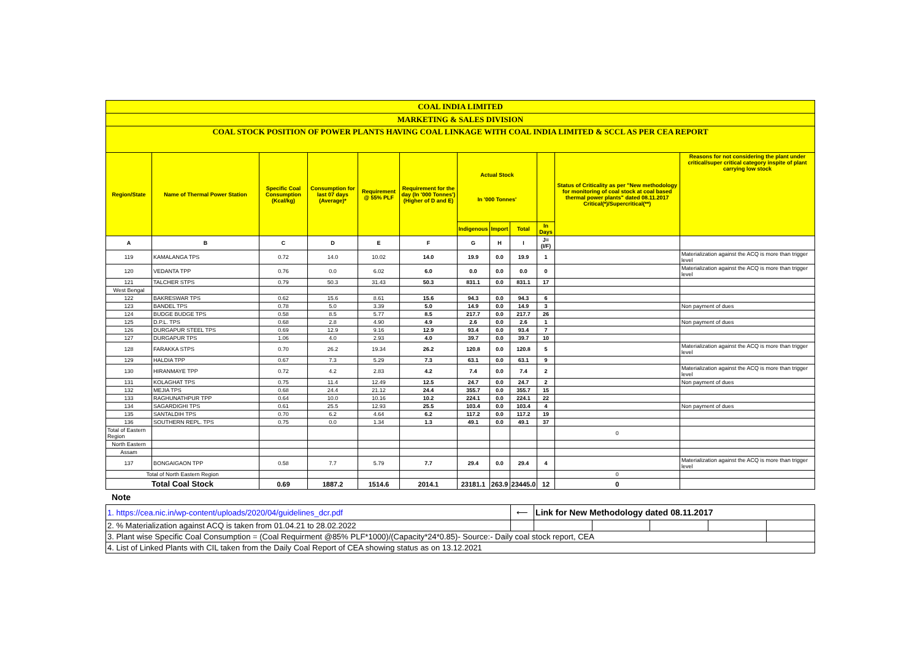| COAL INDIA LIMITED | | | | | | | | | | | |
| MARKETING & SALES DIVISION | | | | | | | | | | | |
| COAL STOCK POSITION OF POWER PLANTS HAVING COAL LINKAGE WITH COAL INDIA LIMITED & SCCL AS PER CEA REPORT | | | | | | | | | | | |
| Region/State | Name of Thermal Power Station | Specific Coal Consumption (Kcal/kg) | Consumption for last 07 days (Average)* | Requirement @ 55% PLF | Requirement for the day (In '000 Tonnes') (Higher of D and E) | Actual Stock In '000 Tonnes' | | | | Status of Criticality as per "New methodology for monitoring of coal stock at coal based thermal power plants" dated 08.11.2017 Critical(*)/Supercritical(**) | Reasons for not considering the plant under critical/super critical category inspite of plant carrying low stock |
| | | | | | | Indigenous | Import | Total | In Days | | |
| A | B | C | D | E | F | G | H | I | J=(I/F) | | |
| 119 | KAMALANGA TPS | 0.72 | 14.0 | 10.02 | 14.0 | 19.9 | 0.0 | 19.9 | 1 | | Materialization against the ACQ is more than trigger level |
| 120 | VEDANTA TPP | 0.76 | 0.0 | 6.02 | 6.0 | 0.0 | 0.0 | 0.0 | 0 | | Materialization against the ACQ is more than trigger level |
| 121 | TALCHER STPS | 0.79 | 50.3 | 31.43 | 50.3 | 831.1 | 0.0 | 831.1 | 17 | | |
| West Bengal | | | | | | | | | | | |
| 122 | BAKRESWAR TPS | 0.62 | 15.6 | 8.61 | 15.6 | 94.3 | 0.0 | 94.3 | 6 | | |
| 123 | BANDEL TPS | 0.78 | 5.0 | 3.39 | 5.0 | 14.9 | 0.0 | 14.9 | 3 | | Non payment of dues |
| 124 | BUDGE BUDGE TPS | 0.58 | 8.5 | 5.77 | 8.5 | 217.7 | 0.0 | 217.7 | 26 | | |
| 125 | D.P.L. TPS | 0.68 | 2.8 | 4.90 | 4.9 | 2.6 | 0.0 | 2.6 | 1 | | Non payment of dues |
| 126 | DURGAPUR STEEL TPS | 0.69 | 12.9 | 9.16 | 12.9 | 93.4 | 0.0 | 93.4 | 7 | | |
| 127 | DURGAPUR TPS | 1.06 | 4.0 | 2.93 | 4.0 | 39.7 | 0.0 | 39.7 | 10 | | |
| 128 | FARAKKA STPS | 0.70 | 26.2 | 19.34 | 26.2 | 120.8 | 0.0 | 120.8 | 5 | | Materialization against the ACQ is more than trigger level |
| 129 | HALDIA TPP | 0.67 | 7.3 | 5.29 | 7.3 | 63.1 | 0.0 | 63.1 | 9 | | |
| 130 | HIRANMAYE TPP | 0.72 | 4.2 | 2.83 | 4.2 | 7.4 | 0.0 | 7.4 | 2 | | Materialization against the ACQ is more than trigger level |
| 131 | KOLAGHAT TPS | 0.75 | 11.4 | 12.49 | 12.5 | 24.7 | 0.0 | 24.7 | 2 | | Non payment of dues |
| 132 | MEJIA TPS | 0.68 | 24.4 | 21.12 | 24.4 | 355.7 | 0.0 | 355.7 | 15 | | |
| 133 | RAGHUNATHPUR TPP | 0.64 | 10.0 | 10.16 | 10.2 | 224.1 | 0.0 | 224.1 | 22 | | |
| 134 | SAGARDIGHI TPS | 0.61 | 25.5 | 12.93 | 25.5 | 103.4 | 0.0 | 103.4 | 4 | | Non payment of dues |
| 135 | SANTALDIH TPS | 0.70 | 6.2 | 4.64 | 6.2 | 117.2 | 0.0 | 117.2 | 19 | | |
| 136 | SOUTHERN REPL. TPS | 0.75 | 0.0 | 1.34 | 1.3 | 49.1 | 0.0 | 49.1 | 37 | | |
| Total of Eastern Region | | | | | | | | | | 0 | |
| North Eastern | | | | | | | | | | | |
| Assam | | | | | | | | | | | |
| 137 | BONGAIGAON TPP | 0.58 | 7.7 | 5.79 | 7.7 | 29.4 | 0.0 | 29.4 | 4 | | Materialization against the ACQ is more than trigger level |
| Total of North Eastern Region | | | | | | | | | | 0 | |
| Total Coal Stock | | 0.69 | 1887.2 | 1514.6 | 2014.1 | 23181.1 | 263.9 | 23445.0 | 12 | 0 | |
Note
| 1. https://cea.nic.in/wp-content/uploads/2020/04/guidelines_dcr.pdf | ⟵ | Link for New Methodology dated 08.11.2017 | | | | |
| 2. % Materialization against ACQ is taken from 01.04.21 to 28.02.2022 | | | | | | |
| 3. Plant wise Specific Coal Consumption = (Coal Requirment @85% PLF*1000)/(Capacity*24*0.85)- Source:- Daily coal stock report, CEA | | | | | | |
| 4. List of Linked Plants with CIL taken from the Daily Coal Report of CEA showing status as on 13.12.2021 | | | | | | |